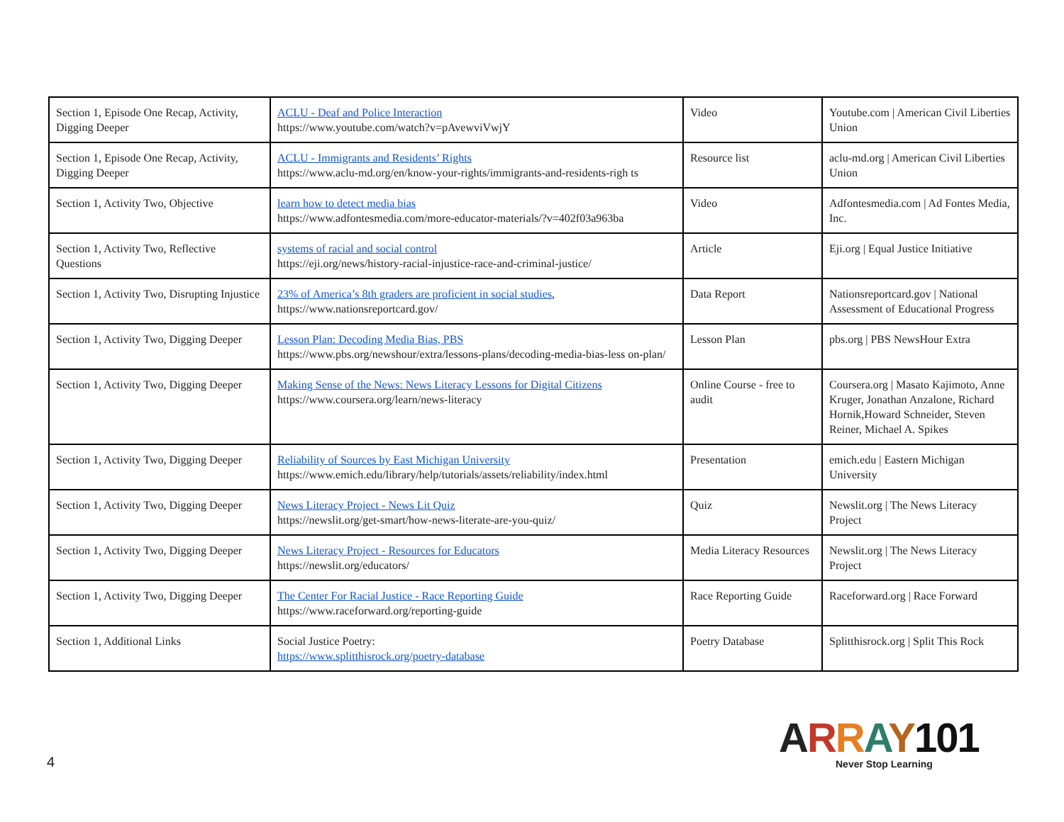| Section 1, Episode One Recap, Activity, Digging Deeper | ACLU - Deaf and Police Interaction https://www.youtube.com/watch?v=pAvewviVwjY | Video | Youtube.com / American Civil Liberties Union |
| Section 1, Episode One Recap, Activity, Digging Deeper | ACLU - Immigrants and Residents’ Rights https://www.aclu-md.org/en/know-your-rights/immigrants-and-residents-righ ts | Resource list | aclu-md.org / American Civil Liberties Union |
| Section 1, Activity Two, Objective | learn how to detect media bias https://www.adfontesmedia.com/more-educator-materials/?v=402f03a963ba | Video | Adfontesmedia.com / Ad Fontes Media, Inc. |
| Section 1, Activity Two, Reflective Questions | systems of racial and social control https://eji.org/news/history-racial-injustice-race-and-criminal-justice/ | Article | Eji.org / Equal Justice Initiative |
| Section 1, Activity Two, Disrupting Injustice | 23% of America’s 8th graders are proficient in social studies , https://www.nationsreportcard.gov/ | Data Report | Nationsreportcard.gov / National Assessment of Educational Progress |
| Section 1, Activity Two, Digging Deeper | Lesson Plan: Decoding Media Bias, PBS https://www.pbs.org/newshour/extra/lessons-plans/decoding-media-bias-less on-plan/ | Lesson Plan | pbs.org / PBS NewsHour Extra |
| Section 1, Activity Two, Digging Deeper | Making Sense of the News: News Literacy Lessons for Digital Citizens https://www.coursera.org/learn/news-literacy | Online Course - free to audit | Coursera.org / Masato Kajimoto, Anne Kruger, Jonathan Anzalone, Richard Hornik,Howard Schneider, Steven Reiner, Michael A. Spikes |
| Section 1, Activity Two, Digging Deeper | Reliability of Sources by East Michigan University https://www.emich.edu/library/help/tutorials/assets/reliability/index.html | Presentation | emich.edu / Eastern Michigan University |
| Section 1, Activity Two, Digging Deeper | News Literacy Project - News Lit Quiz https://newslit.org/get-smart/how-news-literate-are-you-quiz/ | Quiz | Newslit.org / The News Literacy Project |
| Section 1, Activity Two, Digging Deeper | News Literacy Project - Resources for Educators https://newslit.org/educators/ | Media Literacy Resources | Newslit.org / The News Literacy Project |
| Section 1, Activity Two, Digging Deeper | The Center For Racial Justice - Race Reporting Guide https://www.raceforward.org/reporting-guide | Race Reporting Guide | Raceforward.org / Race Forward |
| Section 1, Additional Links | Social Justice Poetry: https://www.splitthisrock.org/poetry-database | Poetry Database | Splitthisrock.org / Split This Rock |
4
ARRAY 101
Never Stop Learning